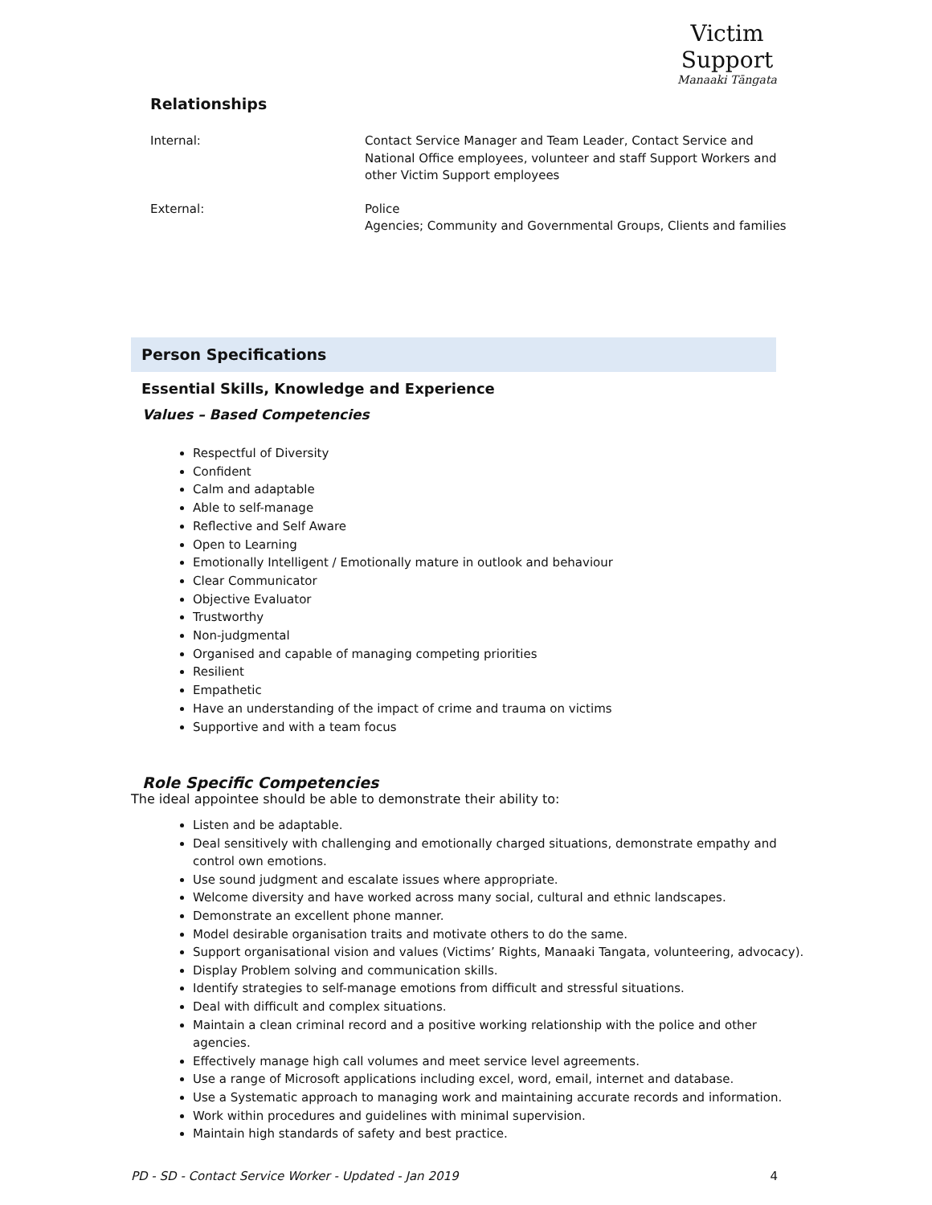Victim Support
Manaaki Tāngata
Relationships
Internal: Contact Service Manager and Team Leader, Contact Service and
National Office employees, volunteer and staff Support Workers and
other Victim Support employees
External: Police
Agencies; Community and Governmental Groups, Clients and families
Person Specifications
Essential Skills, Knowledge and Experience
Values – Based Competencies
Respectful of Diversity
Confident
Calm and adaptable
Able to self-manage
Reflective and Self Aware
Open to Learning
Emotionally Intelligent / Emotionally mature in outlook and behaviour
Clear Communicator
Objective Evaluator
Trustworthy
Non-judgmental
Organised and capable of managing competing priorities
Resilient
Empathetic
Have an understanding of the impact of crime and trauma on victims
Supportive and with a team focus
Role Specific Competencies
The ideal appointee should be able to demonstrate their ability to:
Listen and be adaptable.
Deal sensitively with challenging and emotionally charged situations, demonstrate empathy and control own emotions.
Use sound judgment and escalate issues where appropriate.
Welcome diversity and have worked across many social, cultural and ethnic landscapes.
Demonstrate an excellent phone manner.
Model desirable organisation traits and motivate others to do the same.
Support organisational vision and values (Victims’ Rights, Manaaki Tangata, volunteering, advocacy).
Display Problem solving and communication skills.
Identify strategies to self-manage emotions from difficult and stressful situations.
Deal with difficult and complex situations.
Maintain a clean criminal record and a positive working relationship with the police and other agencies.
Effectively manage high call volumes and meet service level agreements.
Use a range of Microsoft applications including excel, word, email, internet and database.
Use a Systematic approach to managing work and maintaining accurate records and information.
Work within procedures and guidelines with minimal supervision.
Maintain high standards of safety and best practice.
PD - SD - Contact Service Worker - Updated - Jan 2019 4